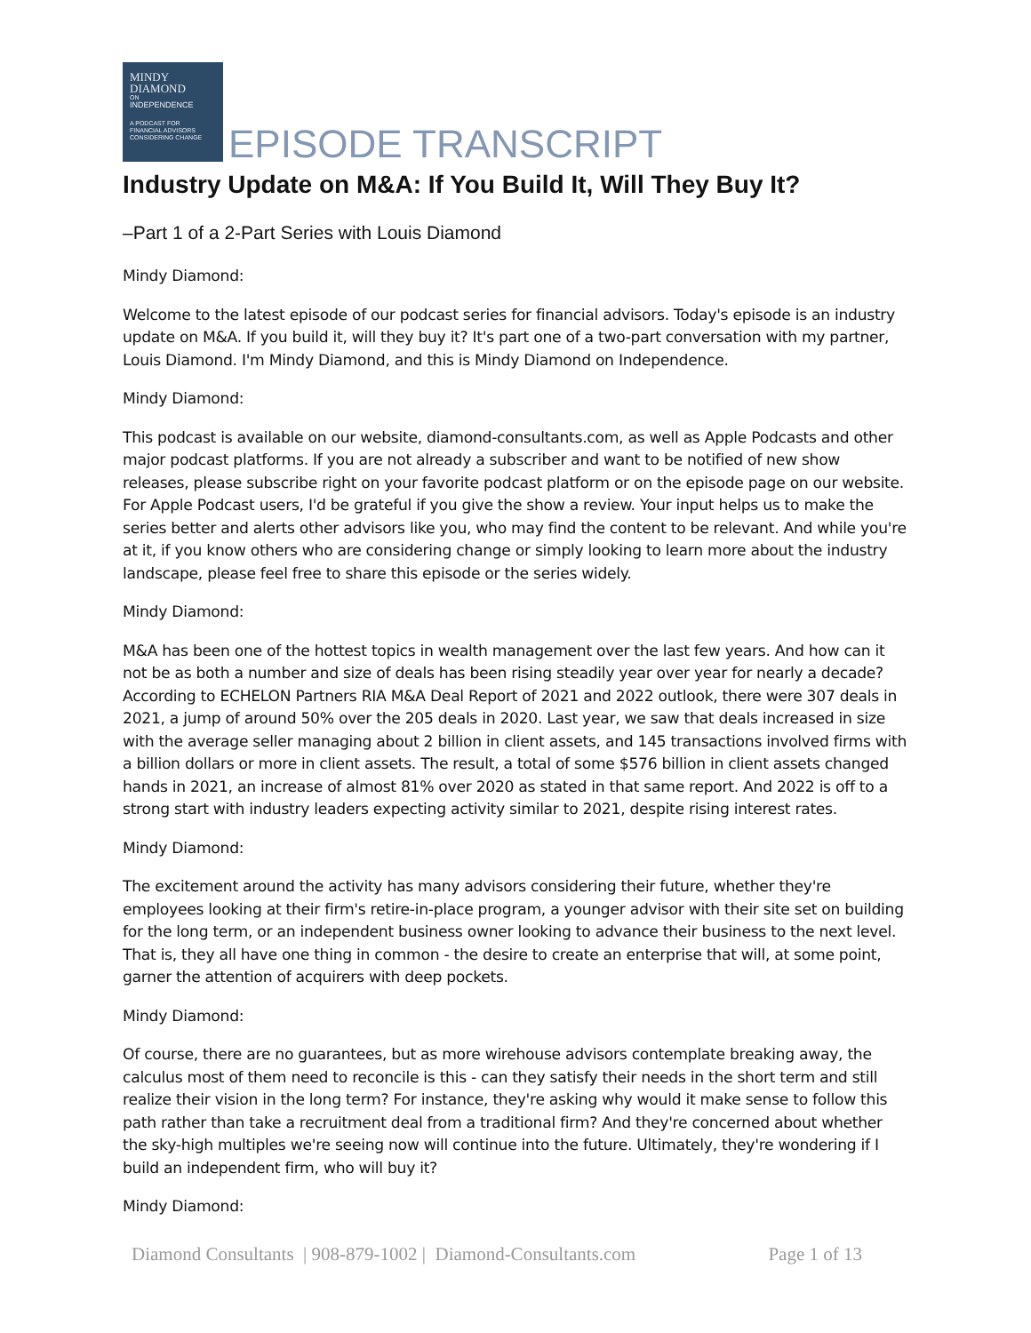MINDY
DIAMOND
ON
INDEPENDENCE
A PODCAST FOR
FINANCIAL ADVISORS
CONSIDERING CHANGE
EPISODE TRANSCRIPT
Industry Update on M&A: If You Build It, Will They Buy It?
–Part 1 of a 2-Part Series with Louis Diamond
Mindy Diamond:
Welcome to the latest episode of our podcast series for financial advisors. Today's episode is an industry update on M&A. If you build it, will they buy it? It's part one of a two-part conversation with my partner, Louis Diamond. I'm Mindy Diamond, and this is Mindy Diamond on Independence.
Mindy Diamond:
This podcast is available on our website, diamond-consultants.com, as well as Apple Podcasts and other major podcast platforms. If you are not already a subscriber and want to be notified of new show releases, please subscribe right on your favorite podcast platform or on the episode page on our website. For Apple Podcast users, I'd be grateful if you give the show a review. Your input helps us to make the series better and alerts other advisors like you, who may find the content to be relevant. And while you're at it, if you know others who are considering change or simply looking to learn more about the industry landscape, please feel free to share this episode or the series widely.
Mindy Diamond:
M&A has been one of the hottest topics in wealth management over the last few years. And how can it not be as both a number and size of deals has been rising steadily year over year for nearly a decade? According to ECHELON Partners RIA M&A Deal Report of 2021 and 2022 outlook, there were 307 deals in 2021, a jump of around 50% over the 205 deals in 2020. Last year, we saw that deals increased in size with the average seller managing about 2 billion in client assets, and 145 transactions involved firms with a billion dollars or more in client assets. The result, a total of some $576 billion in client assets changed hands in 2021, an increase of almost 81% over 2020 as stated in that same report. And 2022 is off to a strong start with industry leaders expecting activity similar to 2021, despite rising interest rates.
Mindy Diamond:
The excitement around the activity has many advisors considering their future, whether they're employees looking at their firm's retire-in-place program, a younger advisor with their site set on building for the long term, or an independent business owner looking to advance their business to the next level. That is, they all have one thing in common - the desire to create an enterprise that will, at some point, garner the attention of acquirers with deep pockets.
Mindy Diamond:
Of course, there are no guarantees, but as more wirehouse advisors contemplate breaking away, the calculus most of them need to reconcile is this - can they satisfy their needs in the short term and still realize their vision in the long term? For instance, they're asking why would it make sense to follow this path rather than take a recruitment deal from a traditional firm? And they're concerned about whether the sky-high multiples we're seeing now will continue into the future. Ultimately, they're wondering if I build an independent firm, who will buy it?
Mindy Diamond:
Diamond Consultants | 908-879-1002 | Diamond-Consultants.com Page 1 of 13